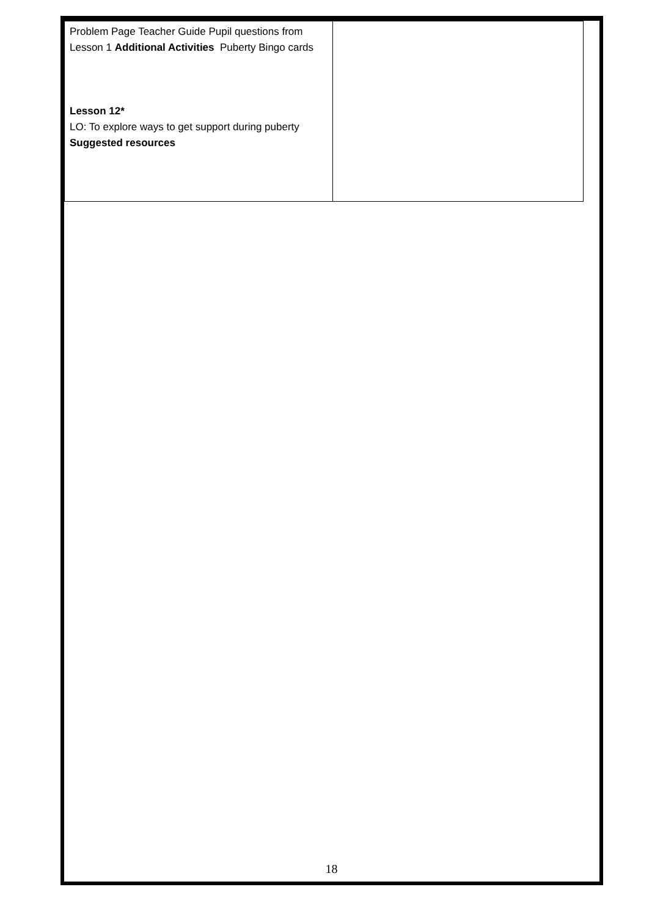| Problem Page Teacher Guide Pupil questions from Lesson 1 Additional Activities Puberty Bingo cards Lesson 12* LO: To explore ways to get support during puberty Suggested resources | |
18